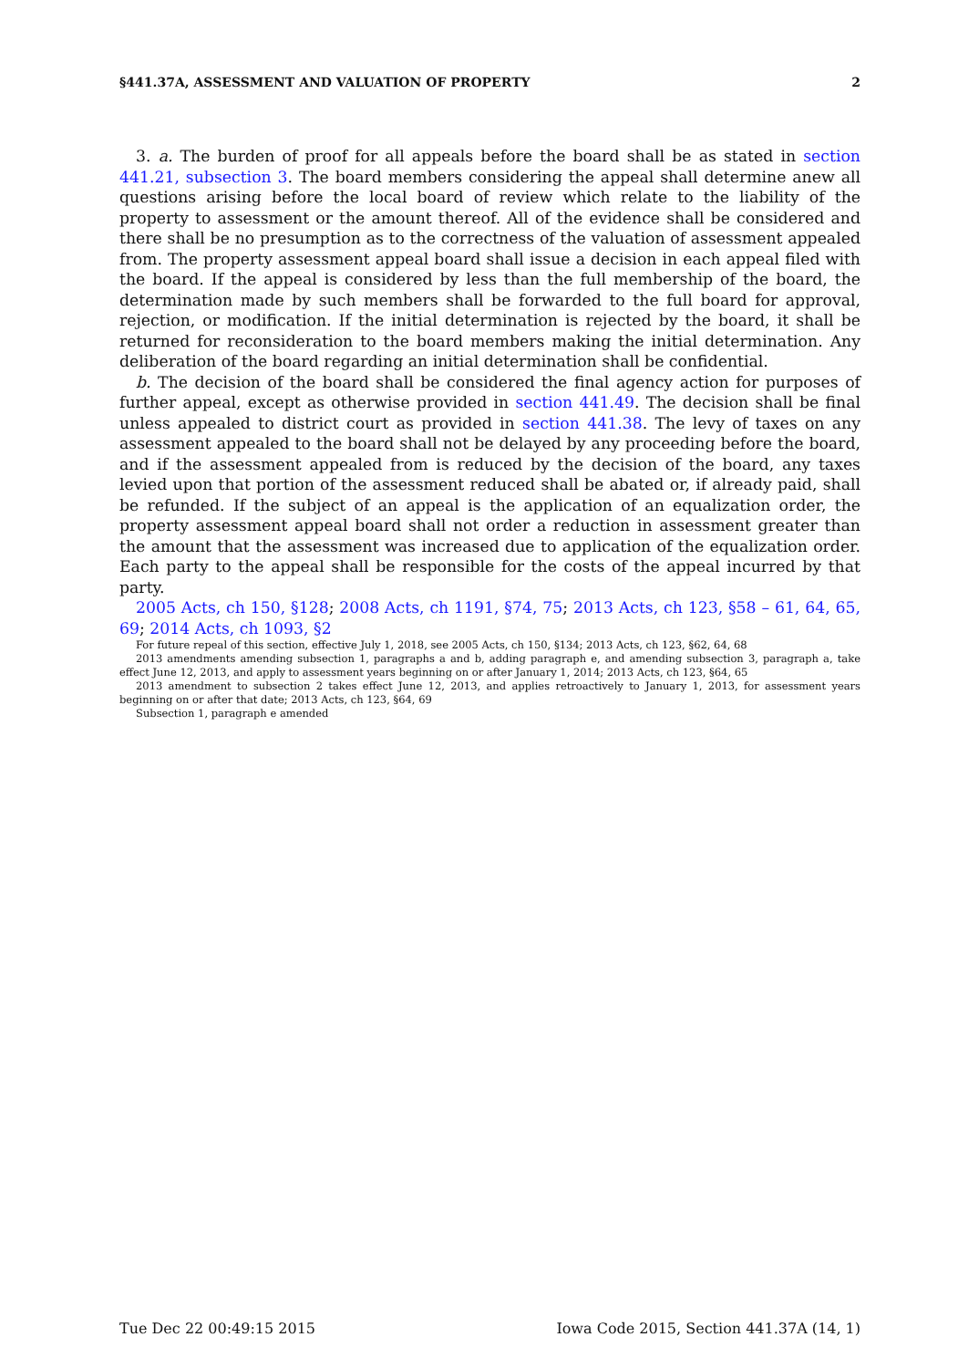§441.37A, ASSESSMENT AND VALUATION OF PROPERTY 2
3. a. The burden of proof for all appeals before the board shall be as stated in section 441.21, subsection 3. The board members considering the appeal shall determine anew all questions arising before the local board of review which relate to the liability of the property to assessment or the amount thereof. All of the evidence shall be considered and there shall be no presumption as to the correctness of the valuation of assessment appealed from. The property assessment appeal board shall issue a decision in each appeal filed with the board. If the appeal is considered by less than the full membership of the board, the determination made by such members shall be forwarded to the full board for approval, rejection, or modification. If the initial determination is rejected by the board, it shall be returned for reconsideration to the board members making the initial determination. Any deliberation of the board regarding an initial determination shall be confidential.
b. The decision of the board shall be considered the final agency action for purposes of further appeal, except as otherwise provided in section 441.49. The decision shall be final unless appealed to district court as provided in section 441.38. The levy of taxes on any assessment appealed to the board shall not be delayed by any proceeding before the board, and if the assessment appealed from is reduced by the decision of the board, any taxes levied upon that portion of the assessment reduced shall be abated or, if already paid, shall be refunded. If the subject of an appeal is the application of an equalization order, the property assessment appeal board shall not order a reduction in assessment greater than the amount that the assessment was increased due to application of the equalization order. Each party to the appeal shall be responsible for the costs of the appeal incurred by that party.
2005 Acts, ch 150, §128; 2008 Acts, ch 1191, §74, 75; 2013 Acts, ch 123, §58 – 61, 64, 65, 69; 2014 Acts, ch 1093, §2
For future repeal of this section, effective July 1, 2018, see 2005 Acts, ch 150, §134; 2013 Acts, ch 123, §62, 64, 68
2013 amendments amending subsection 1, paragraphs a and b, adding paragraph e, and amending subsection 3, paragraph a, take effect June 12, 2013, and apply to assessment years beginning on or after January 1, 2014; 2013 Acts, ch 123, §64, 65
2013 amendment to subsection 2 takes effect June 12, 2013, and applies retroactively to January 1, 2013, for assessment years beginning on or after that date; 2013 Acts, ch 123, §64, 69
Subsection 1, paragraph e amended
Tue Dec 22 00:49:15 2015 Iowa Code 2015, Section 441.37A (14, 1)